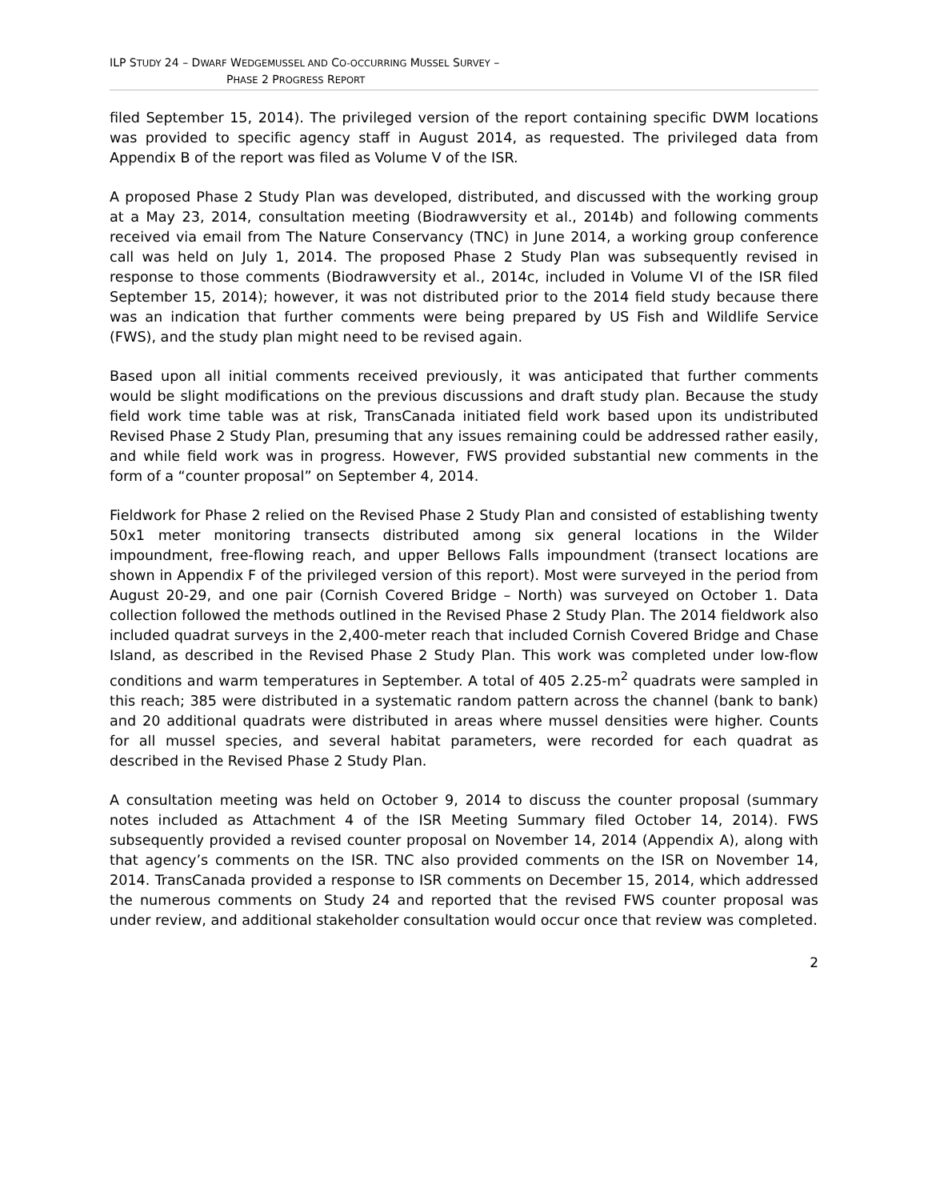ILP STUDY 24 – DWARF WEDGEMUSSEL AND CO-OCCURRING MUSSEL SURVEY –
PHASE 2 PROGRESS REPORT
filed September 15, 2014). The privileged version of the report containing specific DWM locations was provided to specific agency staff in August 2014, as requested. The privileged data from Appendix B of the report was filed as Volume V of the ISR.
A proposed Phase 2 Study Plan was developed, distributed, and discussed with the working group at a May 23, 2014, consultation meeting (Biodrawversity et al., 2014b) and following comments received via email from The Nature Conservancy (TNC) in June 2014, a working group conference call was held on July 1, 2014. The proposed Phase 2 Study Plan was subsequently revised in response to those comments (Biodrawversity et al., 2014c, included in Volume VI of the ISR filed September 15, 2014); however, it was not distributed prior to the 2014 field study because there was an indication that further comments were being prepared by US Fish and Wildlife Service (FWS), and the study plan might need to be revised again.
Based upon all initial comments received previously, it was anticipated that further comments would be slight modifications on the previous discussions and draft study plan. Because the study field work time table was at risk, TransCanada initiated field work based upon its undistributed Revised Phase 2 Study Plan, presuming that any issues remaining could be addressed rather easily, and while field work was in progress. However, FWS provided substantial new comments in the form of a “counter proposal” on September 4, 2014.
Fieldwork for Phase 2 relied on the Revised Phase 2 Study Plan and consisted of establishing twenty 50x1 meter monitoring transects distributed among six general locations in the Wilder impoundment, free-flowing reach, and upper Bellows Falls impoundment (transect locations are shown in Appendix F of the privileged version of this report). Most were surveyed in the period from August 20-29, and one pair (Cornish Covered Bridge – North) was surveyed on October 1. Data collection followed the methods outlined in the Revised Phase 2 Study Plan. The 2014 fieldwork also included quadrat surveys in the 2,400-meter reach that included Cornish Covered Bridge and Chase Island, as described in the Revised Phase 2 Study Plan. This work was completed under low-flow conditions and warm temperatures in September. A total of 405 2.25-m<sup>2</sup> quadrats were sampled in this reach; 385 were distributed in a systematic random pattern across the channel (bank to bank) and 20 additional quadrats were distributed in areas where mussel densities were higher. Counts for all mussel species, and several habitat parameters, were recorded for each quadrat as described in the Revised Phase 2 Study Plan.
A consultation meeting was held on October 9, 2014 to discuss the counter proposal (summary notes included as Attachment 4 of the ISR Meeting Summary filed October 14, 2014). FWS subsequently provided a revised counter proposal on November 14, 2014 (Appendix A), along with that agency’s comments on the ISR. TNC also provided comments on the ISR on November 14, 2014. TransCanada provided a response to ISR comments on December 15, 2014, which addressed the numerous comments on Study 24 and reported that the revised FWS counter proposal was under review, and additional stakeholder consultation would occur once that review was completed.
2